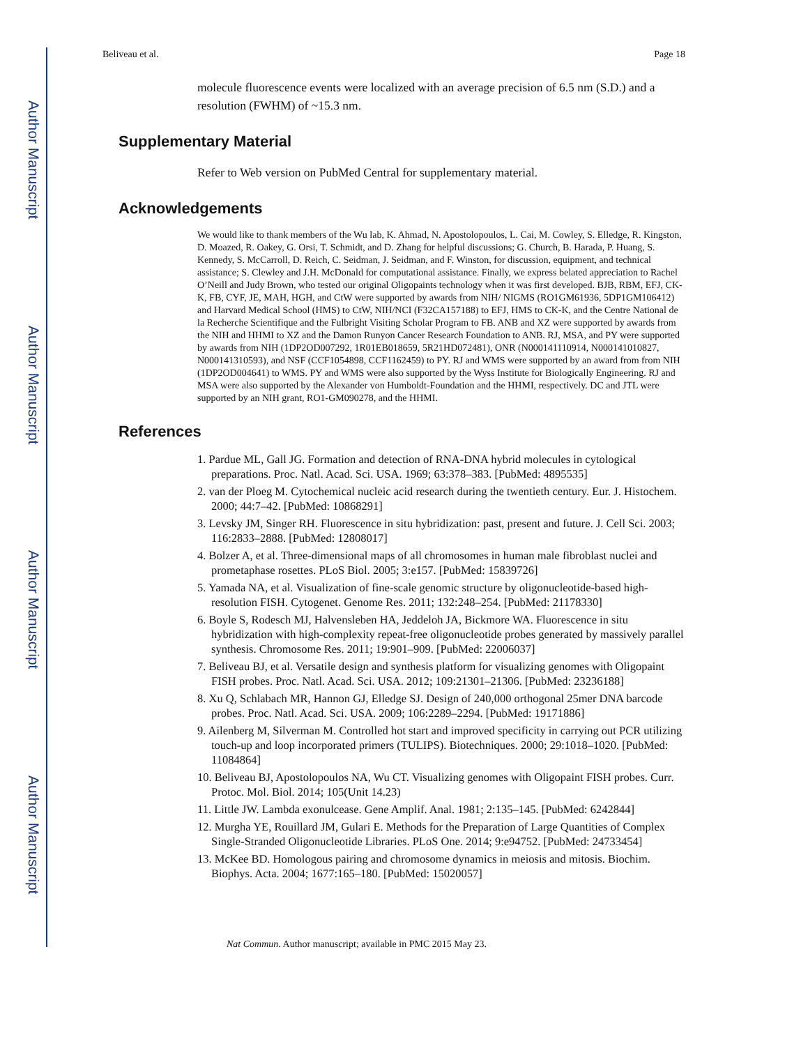Author Manuscript
Author Manuscript
Author Manuscript
Author Manuscript
Beliveau et al. Page 18
molecule fluorescence events were localized with an average precision of 6.5 nm (S.D.) and a resolution (FWHM) of ~15.3 nm.
Supplementary Material
Refer to Web version on PubMed Central for supplementary material.
Acknowledgements
We would like to thank members of the Wu lab, K. Ahmad, N. Apostolopoulos, L. Cai, M. Cowley, S. Elledge, R. Kingston, D. Moazed, R. Oakey, G. Orsi, T. Schmidt, and D. Zhang for helpful discussions; G. Church, B. Harada, P. Huang, S. Kennedy, S. McCarroll, D. Reich, C. Seidman, J. Seidman, and F. Winston, for discussion, equipment, and technical assistance; S. Clewley and J.H. McDonald for computational assistance. Finally, we express belated appreciation to Rachel O’Neill and Judy Brown, who tested our original Oligopaints technology when it was first developed. BJB, RBM, EFJ, CK-K, FB, CYF, JE, MAH, HGH, and CtW were supported by awards from NIH/ NIGMS (RO1GM61936, 5DP1GM106412) and Harvard Medical School (HMS) to CtW, NIH/NCI (F32CA157188) to EFJ, HMS to CK-K, and the Centre National de la Recherche Scientifique and the Fulbright Visiting Scholar Program to FB. ANB and XZ were supported by awards from the NIH and HHMI to XZ and the Damon Runyon Cancer Research Foundation to ANB. RJ, MSA, and PY were supported by awards from NIH (1DP2OD007292, 1R01EB018659, 5R21HD072481), ONR (N000141110914, N000141010827, N000141310593), and NSF (CCF1054898, CCF1162459) to PY. RJ and WMS were supported by an award from from NIH (1DP2OD004641) to WMS. PY and WMS were also supported by the Wyss Institute for Biologically Engineering. RJ and MSA were also supported by the Alexander von Humboldt-Foundation and the HHMI, respectively. DC and JTL were supported by an NIH grant, RO1-GM090278, and the HHMI.
References
1. Pardue ML, Gall JG. Formation and detection of RNA-DNA hybrid molecules in cytological preparations. Proc. Natl. Acad. Sci. USA. 1969; 63:378–383. [PubMed: 4895535]
2. van der Ploeg M. Cytochemical nucleic acid research during the twentieth century. Eur. J. Histochem. 2000; 44:7–42. [PubMed: 10868291]
3. Levsky JM, Singer RH. Fluorescence in situ hybridization: past, present and future. J. Cell Sci. 2003; 116:2833–2888. [PubMed: 12808017]
4. Bolzer A, et al. Three-dimensional maps of all chromosomes in human male fibroblast nuclei and prometaphase rosettes. PLoS Biol. 2005; 3:e157. [PubMed: 15839726]
5. Yamada NA, et al. Visualization of fine-scale genomic structure by oligonucleotide-based high-resolution FISH. Cytogenet. Genome Res. 2011; 132:248–254. [PubMed: 21178330]
6. Boyle S, Rodesch MJ, Halvensleben HA, Jeddeloh JA, Bickmore WA. Fluorescence in situ hybridization with high-complexity repeat-free oligonucleotide probes generated by massively parallel synthesis. Chromosome Res. 2011; 19:901–909. [PubMed: 22006037]
7. Beliveau BJ, et al. Versatile design and synthesis platform for visualizing genomes with Oligopaint FISH probes. Proc. Natl. Acad. Sci. USA. 2012; 109:21301–21306. [PubMed: 23236188]
8. Xu Q, Schlabach MR, Hannon GJ, Elledge SJ. Design of 240,000 orthogonal 25mer DNA barcode probes. Proc. Natl. Acad. Sci. USA. 2009; 106:2289–2294. [PubMed: 19171886]
9. Ailenberg M, Silverman M. Controlled hot start and improved specificity in carrying out PCR utilizing touch-up and loop incorporated primers (TULIPS). Biotechniques. 2000; 29:1018–1020. [PubMed: 11084864]
10. Beliveau BJ, Apostolopoulos NA, Wu CT. Visualizing genomes with Oligopaint FISH probes. Curr. Protoc. Mol. Biol. 2014; 105(Unit 14.23)
11. Little JW. Lambda exonulcease. Gene Amplif. Anal. 1981; 2:135–145. [PubMed: 6242844]
12. Murgha YE, Rouillard JM, Gulari E. Methods for the Preparation of Large Quantities of Complex Single-Stranded Oligonucleotide Libraries. PLoS One. 2014; 9:e94752. [PubMed: 24733454]
13. McKee BD. Homologous pairing and chromosome dynamics in meiosis and mitosis. Biochim. Biophys. Acta. 2004; 1677:165–180. [PubMed: 15020057]
Nat Commun. Author manuscript; available in PMC 2015 May 23.